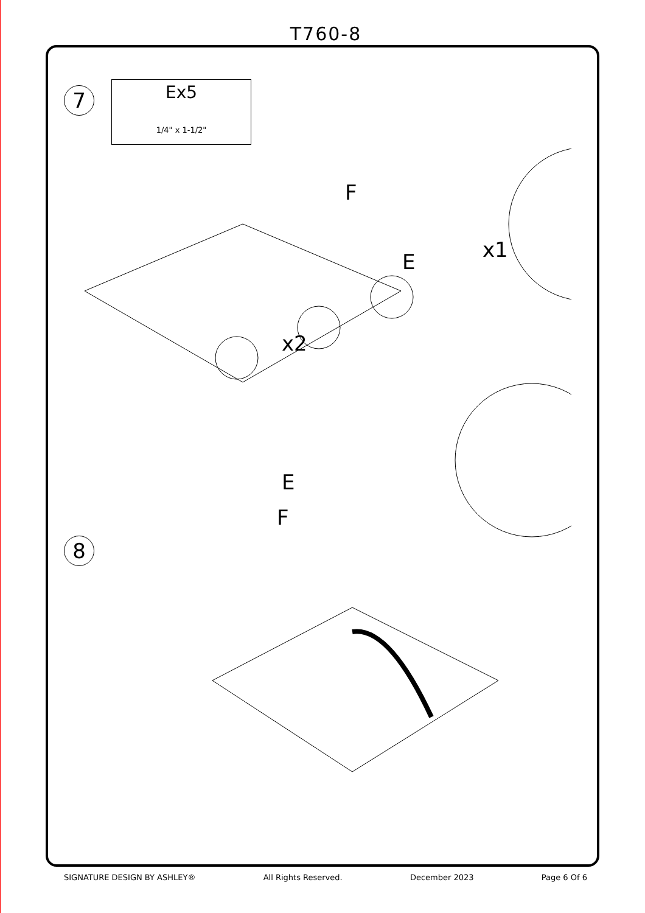T760-8
7
Ex5
1/4" x 1-1/2"
E
F
x1
x2
E
F
8
SIGNATURE DESIGN BY ASHLEY® All Rights Reserved. December 2023 Page 6 Of 6